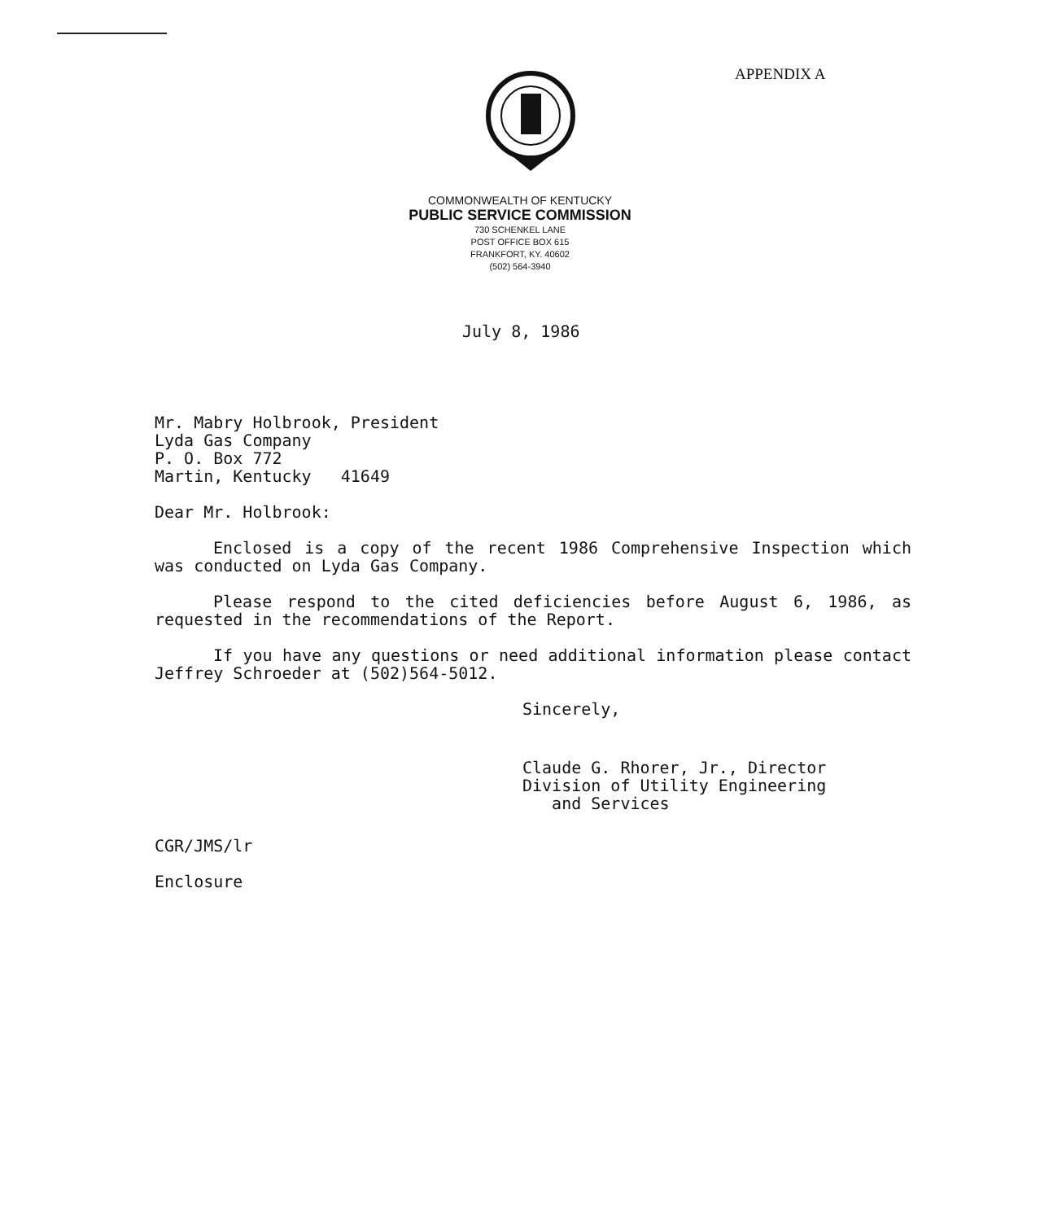APPENDIX A
COMMONWEALTH OF KENTUCKY
PUBLIC SERVICE COMMISSION
730 SCHENKEL LANE
POST OFFICE BOX 615
FRANKFORT, KY. 40602
(502) 564-3940
July 8, 1986
Mr. Mabry Holbrook, President
Lyda Gas Company
P. O. Box 772
Martin, Kentucky 41649
Dear Mr. Holbrook:
Enclosed is a copy of the recent 1986 Comprehensive Inspection which was conducted on Lyda Gas Company.
Please respond to the cited deficiencies before August 6, 1986, as requested in the recommendations of the Report.
If you have any questions or need additional information please contact Jeffrey Schroeder at (502)564-5012.
Sincerely,
Claude G. Rhorer, Jr., Director
Division of Utility Engineering
and Services
CGR/JMS/lr
Enclosure